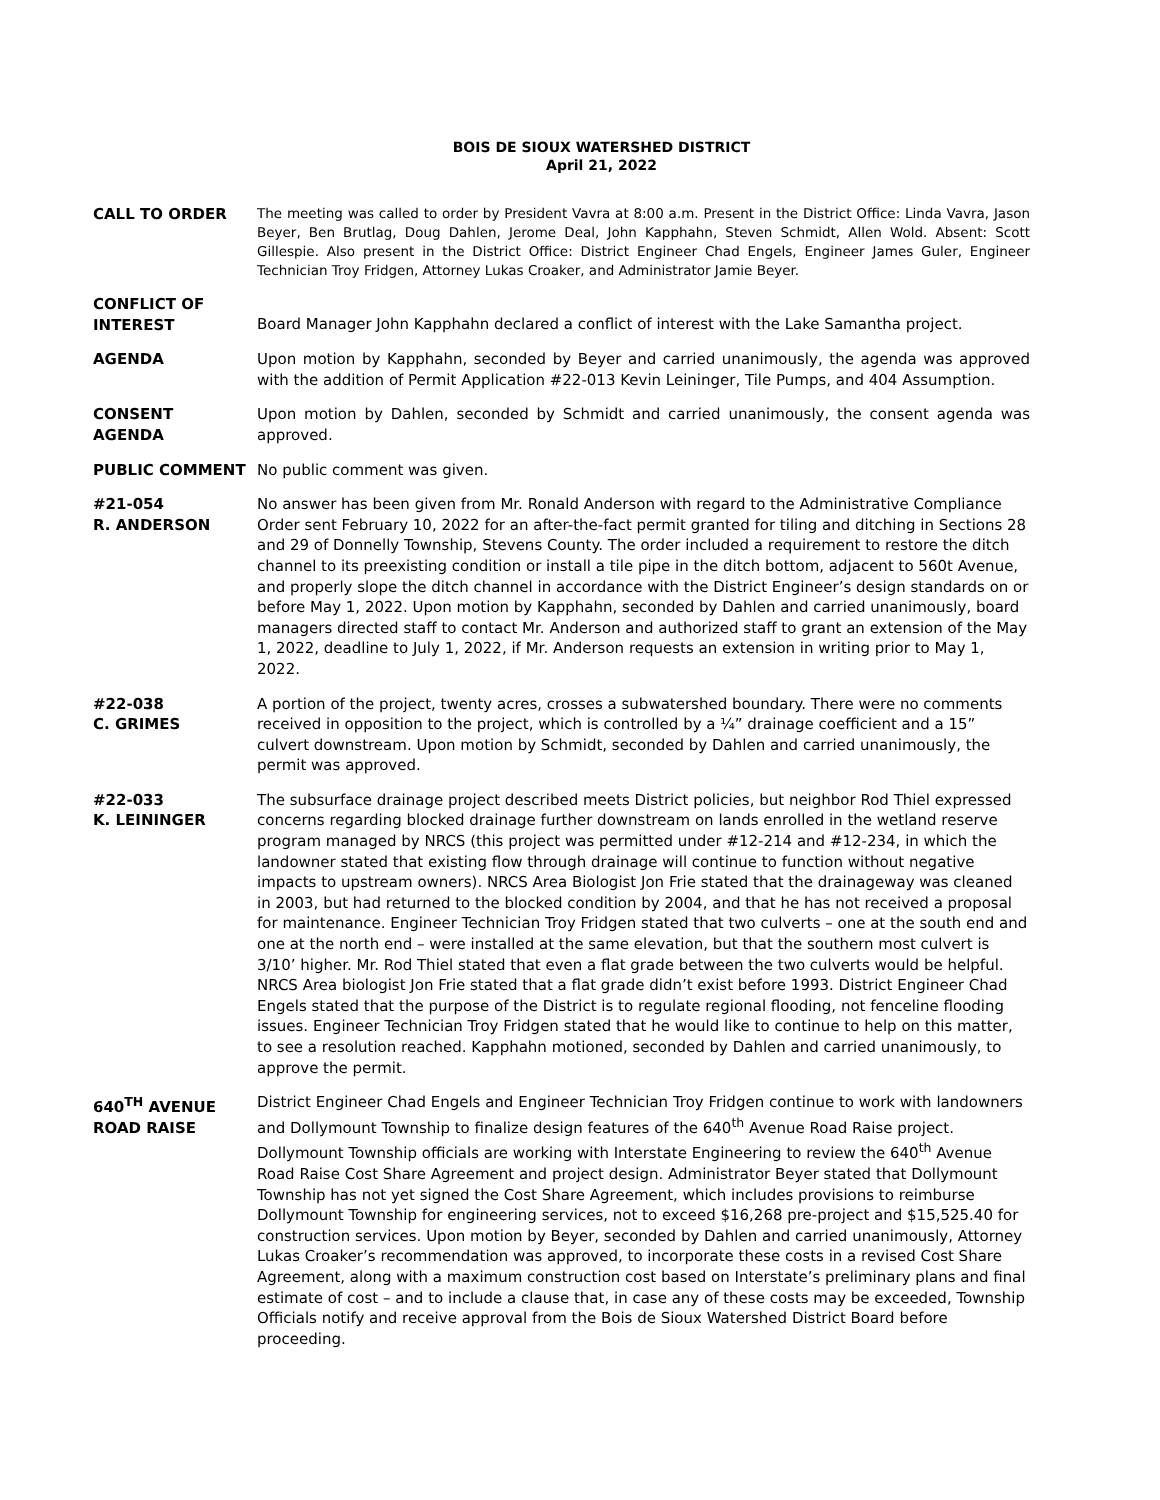BOIS DE SIOUX WATERSHED DISTRICT
April 21, 2022
CALL TO ORDER
The meeting was called to order by President Vavra at 8:00 a.m. Present in the District Office: Linda Vavra, Jason Beyer, Ben Brutlag, Doug Dahlen, Jerome Deal, John Kapphahn, Steven Schmidt, Allen Wold. Absent: Scott Gillespie. Also present in the District Office: District Engineer Chad Engels, Engineer James Guler, Engineer Technician Troy Fridgen, Attorney Lukas Croaker, and Administrator Jamie Beyer.
CONFLICT OF
INTEREST
Board Manager John Kapphahn declared a conflict of interest with the Lake Samantha project.
AGENDA Upon motion by Kapphahn, seconded by Beyer and carried unanimously, the agenda was approved with the addition of Permit Application #22-013 Kevin Leininger, Tile Pumps, and 404 Assumption.
CONSENT
AGENDA
Upon motion by Dahlen, seconded by Schmidt and carried unanimously, the consent agenda was approved.
PUBLIC COMMENT No public comment was given.
#21-054
R. ANDERSON
No answer has been given from Mr. Ronald Anderson with regard to the Administrative Compliance Order sent February 10, 2022 for an after-the-fact permit granted for tiling and ditching in Sections 28 and 29 of Donnelly Township, Stevens County. The order included a requirement to restore the ditch channel to its preexisting condition or install a tile pipe in the ditch bottom, adjacent to 560t Avenue, and properly slope the ditch channel in accordance with the District Engineer’s design standards on or before May 1, 2022. Upon motion by Kapphahn, seconded by Dahlen and carried unanimously, board managers directed staff to contact Mr. Anderson and authorized staff to grant an extension of the May 1, 2022, deadline to July 1, 2022, if Mr. Anderson requests an extension in writing prior to May 1, 2022.
#22-038
C. GRIMES
A portion of the project, twenty acres, crosses a subwatershed boundary. There were no comments received in opposition to the project, which is controlled by a ¼” drainage coefficient and a 15” culvert downstream. Upon motion by Schmidt, seconded by Dahlen and carried unanimously, the permit was approved.
#22-033
K. LEININGER
The subsurface drainage project described meets District policies, but neighbor Rod Thiel expressed concerns regarding blocked drainage further downstream on lands enrolled in the wetland reserve program managed by NRCS (this project was permitted under #12-214 and #12-234, in which the landowner stated that existing flow through drainage will continue to function without negative impacts to upstream owners). NRCS Area Biologist Jon Frie stated that the drainageway was cleaned in 2003, but had returned to the blocked condition by 2004, and that he has not received a proposal for maintenance. Engineer Technician Troy Fridgen stated that two culverts – one at the south end and one at the north end – were installed at the same elevation, but that the southern most culvert is 3/10’ higher. Mr. Rod Thiel stated that even a flat grade between the two culverts would be helpful. NRCS Area biologist Jon Frie stated that a flat grade didn’t exist before 1993. District Engineer Chad Engels stated that the purpose of the District is to regulate regional flooding, not fenceline flooding issues. Engineer Technician Troy Fridgen stated that he would like to continue to help on this matter, to see a resolution reached. Kapphahn motioned, seconded by Dahlen and carried unanimously, to approve the permit.
640<sup>TH</sup> AVENUE
ROAD RAISE
District Engineer Chad Engels and Engineer Technician Troy Fridgen continue to work with landowners and Dollymount Township to finalize design features of the 640<sup>th</sup> Avenue Road Raise project. Dollymount Township officials are working with Interstate Engineering to review the 640<sup>th</sup> Avenue Road Raise Cost Share Agreement and project design. Administrator Beyer stated that Dollymount Township has not yet signed the Cost Share Agreement, which includes provisions to reimburse Dollymount Township for engineering services, not to exceed $16,268 pre-project and $15,525.40 for construction services. Upon motion by Beyer, seconded by Dahlen and carried unanimously, Attorney Lukas Croaker’s recommendation was approved, to incorporate these costs in a revised Cost Share Agreement, along with a maximum construction cost based on Interstate’s preliminary plans and final estimate of cost – and to include a clause that, in case any of these costs may be exceeded, Township Officials notify and receive approval from the Bois de Sioux Watershed District Board before proceeding.